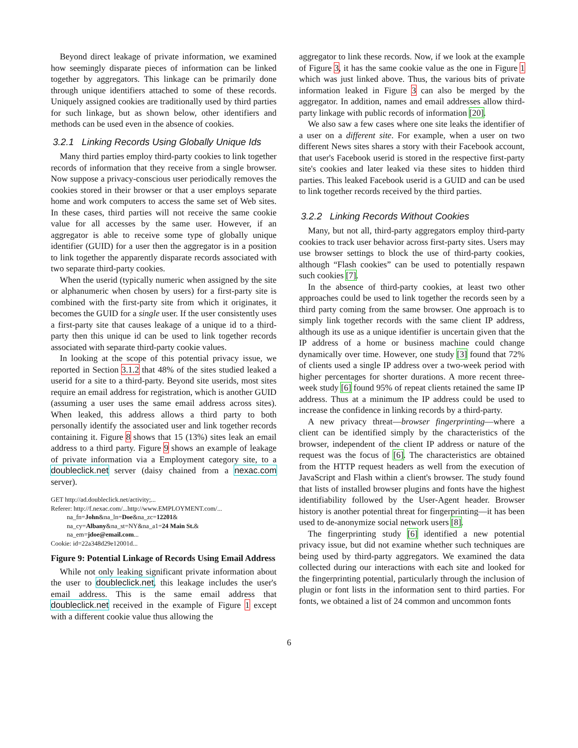Beyond direct leakage of private information, we examined how seemingly disparate pieces of information can be linked together by aggregators. This linkage can be primarily done through unique identifiers attached to some of these records. Uniquely assigned cookies are traditionally used by third parties for such linkage, but as shown below, other identifiers and methods can be used even in the absence of cookies.
3.2.1 Linking Records Using Globally Unique Ids
Many third parties employ third-party cookies to link together records of information that they receive from a single browser. Now suppose a privacy-conscious user periodically removes the cookies stored in their browser or that a user employs separate home and work computers to access the same set of Web sites. In these cases, third parties will not receive the same cookie value for all accesses by the same user. However, if an aggregator is able to receive some type of globally unique identifier (GUID) for a user then the aggregator is in a position to link together the apparently disparate records associated with two separate third-party cookies.
When the userid (typically numeric when assigned by the site or alphanumeric when chosen by users) for a first-party site is combined with the first-party site from which it originates, it becomes the GUID for a single user. If the user consistently uses a first-party site that causes leakage of a unique id to a third-party then this unique id can be used to link together records associated with separate third-party cookie values.
In looking at the scope of this potential privacy issue, we reported in Section 3.1.2 that 48% of the sites studied leaked a userid for a site to a third-party. Beyond site userids, most sites require an email address for registration, which is another GUID (assuming a user uses the same email address across sites). When leaked, this address allows a third party to both personally identify the associated user and link together records containing it. Figure 8 shows that 15 (13%) sites leak an email address to a third party. Figure 9 shows an example of leakage of private information via a Employment category site, to a doubleclick.net server (daisy chained from a nexac.com server).
GET http://ad.doubleclick.net/activity;...
Referer: http://f.nexac.com/...http://www.EMPLOYMENT.com/...
na_fn=John&na_ln=Doe&na_zc=12201&
na_cy=Albany&na_st=NY&na_a1=24 Main St.&
na_em=jdoe@email.com...
Cookie: id=22a348d29e12001d...
Figure 9: Potential Linkage of Records Using Email Address
While not only leaking significant private information about the user to doubleclick.net, this leakage includes the user's email address. This is the same email address that doubleclick.net received in the example of Figure 1 except with a different cookie value thus allowing the
aggregator to link these records. Now, if we look at the example of Figure 3, it has the same cookie value as the one in Figure 1 which was just linked above. Thus, the various bits of private information leaked in Figure 3 can also be merged by the aggregator. In addition, names and email addresses allow third-party linkage with public records of information [20].
We also saw a few cases where one site leaks the identifier of a user on a different site. For example, when a user on two different News sites shares a story with their Facebook account, that user's Facebook userid is stored in the respective first-party site's cookies and later leaked via these sites to hidden third parties. This leaked Facebook userid is a GUID and can be used to link together records received by the third parties.
3.2.2 Linking Records Without Cookies
Many, but not all, third-party aggregators employ third-party cookies to track user behavior across first-party sites. Users may use browser settings to block the use of third-party cookies, although “Flash cookies” can be used to potentially respawn such cookies [7].
In the absence of third-party cookies, at least two other approaches could be used to link together the records seen by a third party coming from the same browser. One approach is to simply link together records with the same client IP address, although its use as a unique identifier is uncertain given that the IP address of a home or business machine could change dynamically over time. However, one study [3] found that 72% of clients used a single IP address over a two-week period with higher percentages for shorter durations. A more recent three-week study [6] found 95% of repeat clients retained the same IP address. Thus at a minimum the IP address could be used to increase the confidence in linking records by a third-party.
A new privacy threat—browser fingerprinting—where a client can be identified simply by the characteristics of the browser, independent of the client IP address or nature of the request was the focus of [6]. The characteristics are obtained from the HTTP request headers as well from the execution of JavaScript and Flash within a client's browser. The study found that lists of installed browser plugins and fonts have the highest identifiability followed by the User-Agent header. Browser history is another potential threat for fingerprinting—it has been used to de-anonymize social network users [8].
The fingerprinting study [6] identified a new potential privacy issue, but did not examine whether such techniques are being used by third-party aggregators. We examined the data collected during our interactions with each site and looked for the fingerprinting potential, particularly through the inclusion of plugin or font lists in the information sent to third parties. For fonts, we obtained a list of 24 common and uncommon fonts
6